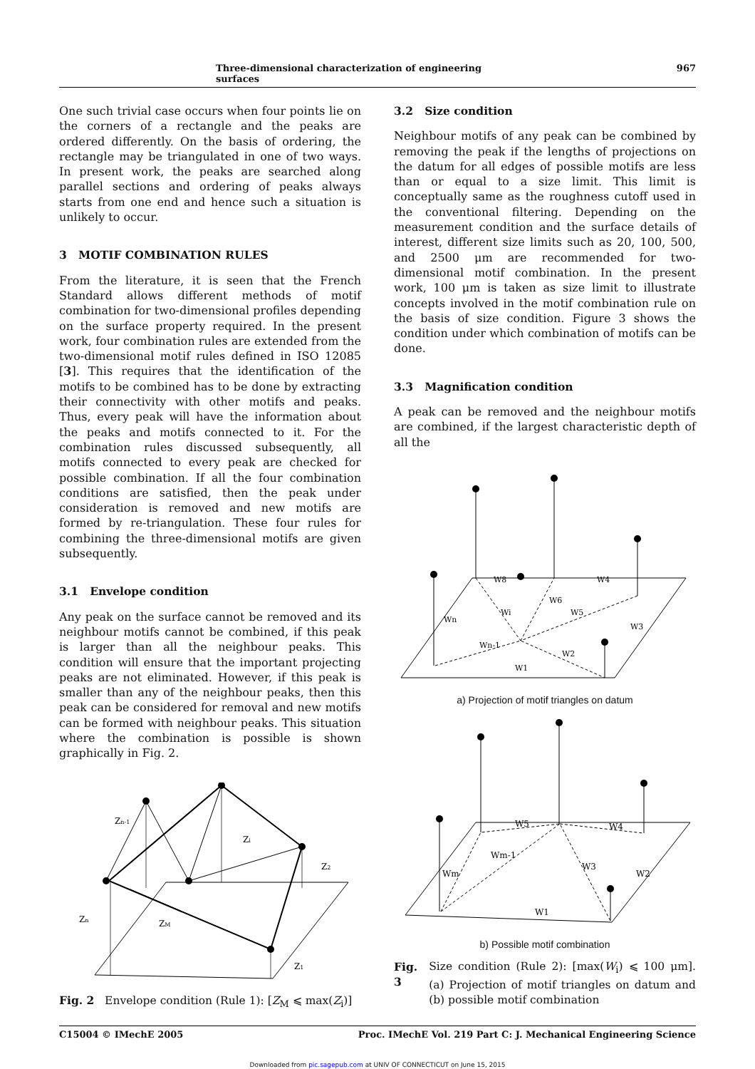Three-dimensional characterization of engineering surfaces 967
One such trivial case occurs when four points lie on the corners of a rectangle and the peaks are ordered differently. On the basis of ordering, the rectangle may be triangulated in one of two ways. In present work, the peaks are searched along parallel sections and ordering of peaks always starts from one end and hence such a situation is unlikely to occur.
3 MOTIF COMBINATION RULES
From the literature, it is seen that the French Standard allows different methods of motif combination for two-dimensional profiles depending on the surface property required. In the present work, four combination rules are extended from the two-dimensional motif rules defined in ISO 12085 [3]. This requires that the identification of the motifs to be combined has to be done by extracting their connectivity with other motifs and peaks. Thus, every peak will have the information about the peaks and motifs connected to it. For the combination rules discussed subsequently, all motifs connected to every peak are checked for possible combination. If all the four combination conditions are satisfied, then the peak under consideration is removed and new motifs are formed by re-triangulation. These four rules for combining the three-dimensional motifs are given subsequently.
3.1 Envelope condition
Any peak on the surface cannot be removed and its neighbour motifs cannot be combined, if this peak is larger than all the neighbour peaks. This condition will ensure that the important projecting peaks are not eliminated. However, if this peak is smaller than any of the neighbour peaks, then this peak can be considered for removal and new motifs can be formed with neighbour peaks. This situation where the combination is possible is shown graphically in Fig. 2.
Zn-1
Zi
Z2
Zn
ZM
Z1
Fig. 2 Envelope condition (Rule 1): [Z<sub>M</sub> ⩽ max(Z<sub>i</sub>)]
3.2 Size condition
Neighbour motifs of any peak can be combined by removing the peak if the lengths of projections on the datum for all edges of possible motifs are less than or equal to a size limit. This limit is conceptually same as the roughness cutoff used in the conventional filtering. Depending on the measurement condition and the surface details of interest, different size limits such as 20, 100, 500, and 2500 μm are recommended for two-dimensional motif combination. In the present work, 100 μm is taken as size limit to illustrate concepts involved in the motif combination rule on the basis of size condition. Figure 3 shows the condition under which combination of motifs can be done.
3.3 Magnification condition
A peak can be removed and the neighbour motifs are combined, if the largest characteristic depth of all the
W8
W4
W6
Wi
W5
Wn
W3
Wn-1
W2
W1
a) Projection of motif triangles on datum
W5
W4
Wm-1
W3
Wm
W2
W1
b) Possible motif combination
Fig. 3 Size condition (Rule 2): [max(W<sub>i</sub>) ⩽ 100 μm]. (a) Projection of motif triangles on datum and (b) possible motif combination
C15004 © IMechE 2005 Proc. IMechE Vol. 219 Part C: J. Mechanical Engineering Science
Downloaded from pic.sagepub.com at UNIV OF CONNECTICUT on June 15, 2015